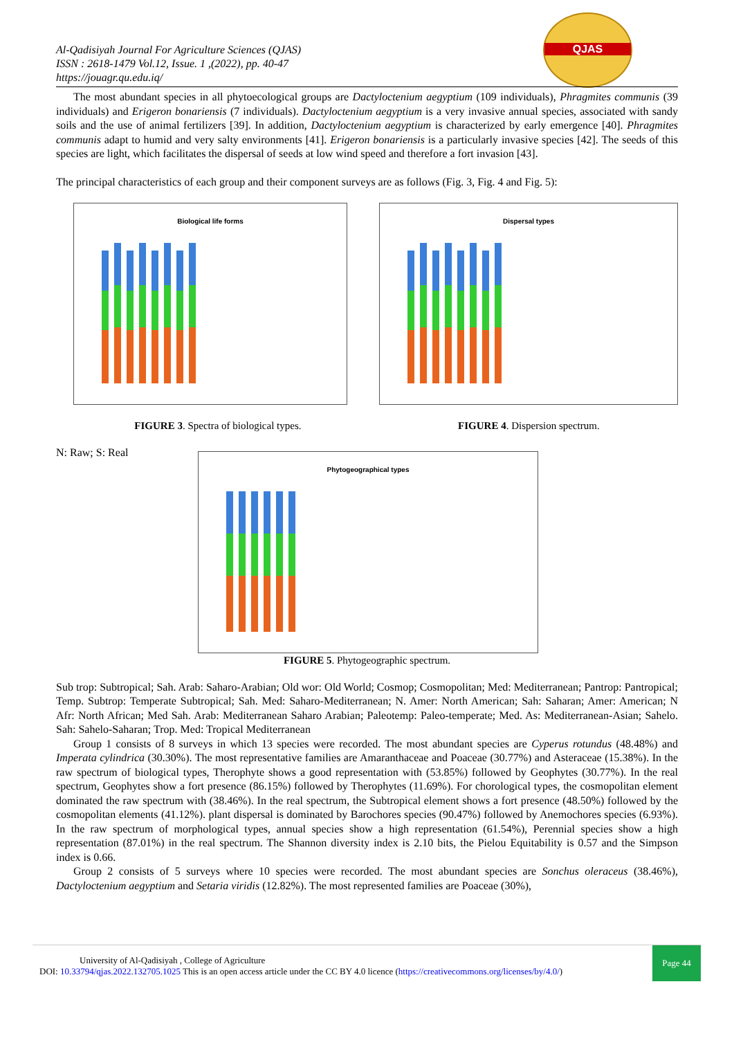Al-Qadisiyah Journal For Agriculture Sciences (QJAS)
ISSN : 2618-1479 Vol.12, Issue. 1 ,(2022), pp. 40-47
https://jouagr.qu.edu.iq/
QJAS
The most abundant species in all phytoecological groups are Dactyloctenium aegyptium (109 individuals), Phragmites communis (39 individuals) and Erigeron bonariensis (7 individuals). Dactyloctenium aegyptium is a very invasive annual species, associated with sandy soils and the use of animal fertilizers [39]. In addition, Dactyloctenium aegyptium is characterized by early emergence [40]. Phragmites communis adapt to humid and very salty environments [41]. Erigeron bonariensis is a particularly invasive species [42]. The seeds of this species are light, which facilitates the dispersal of seeds at low wind speed and therefore a fort invasion [43].
The principal characteristics of each group and their component surveys are as follows (Fig. 3, Fig. 4 and Fig. 5):
Biological life forms Dispersal types
FIGURE 3. Spectra of biological types. FIGURE 4. Dispersion spectrum.
N: Raw; S: Real
Phytogeographical types
FIGURE 5. Phytogeographic spectrum.
Sub trop: Subtropical; Sah. Arab: Saharo-Arabian; Old wor: Old World; Cosmop; Cosmopolitan; Med: Mediterranean; Pantrop: Pantropical; Temp. Subtrop: Temperate Subtropical; Sah. Med: Saharo-Mediterranean; N. Amer: North American; Sah: Saharan; Amer: American; N Afr: North African; Med Sah. Arab: Mediterranean Saharo Arabian; Paleotemp: Paleo-temperate; Med. As: Mediterranean-Asian; Sahelo. Sah: Sahelo-Saharan; Trop. Med: Tropical Mediterranean
Group 1 consists of 8 surveys in which 13 species were recorded. The most abundant species are Cyperus rotundus (48.48%) and Imperata cylindrica (30.30%). The most representative families are Amaranthaceae and Poaceae (30.77%) and Asteraceae (15.38%). In the raw spectrum of biological types, Therophyte shows a good representation with (53.85%) followed by Geophytes (30.77%). In the real spectrum, Geophytes show a fort presence (86.15%) followed by Therophytes (11.69%). For chorological types, the cosmopolitan element dominated the raw spectrum with (38.46%). In the real spectrum, the Subtropical element shows a fort presence (48.50%) followed by the cosmopolitan elements (41.12%). plant dispersal is dominated by Barochores species (90.47%) followed by Anemochores species (6.93%). In the raw spectrum of morphological types, annual species show a high representation (61.54%), Perennial species show a high representation (87.01%) in the real spectrum. The Shannon diversity index is 2.10 bits, the Pielou Equitability is 0.57 and the Simpson index is 0.66.
Group 2 consists of 5 surveys where 10 species were recorded. The most abundant species are Sonchus oleraceus (38.46%), Dactyloctenium aegyptium and Setaria viridis (12.82%). The most represented families are Poaceae (30%),
University of Al-Qadisiyah , College of Agriculture
DOI: 10.33794/qjas.2022.132705.1025 This is an open access article under the CC BY 4.0 licence (https://creativecommons.org/licenses/by/4.0/)
Page 44